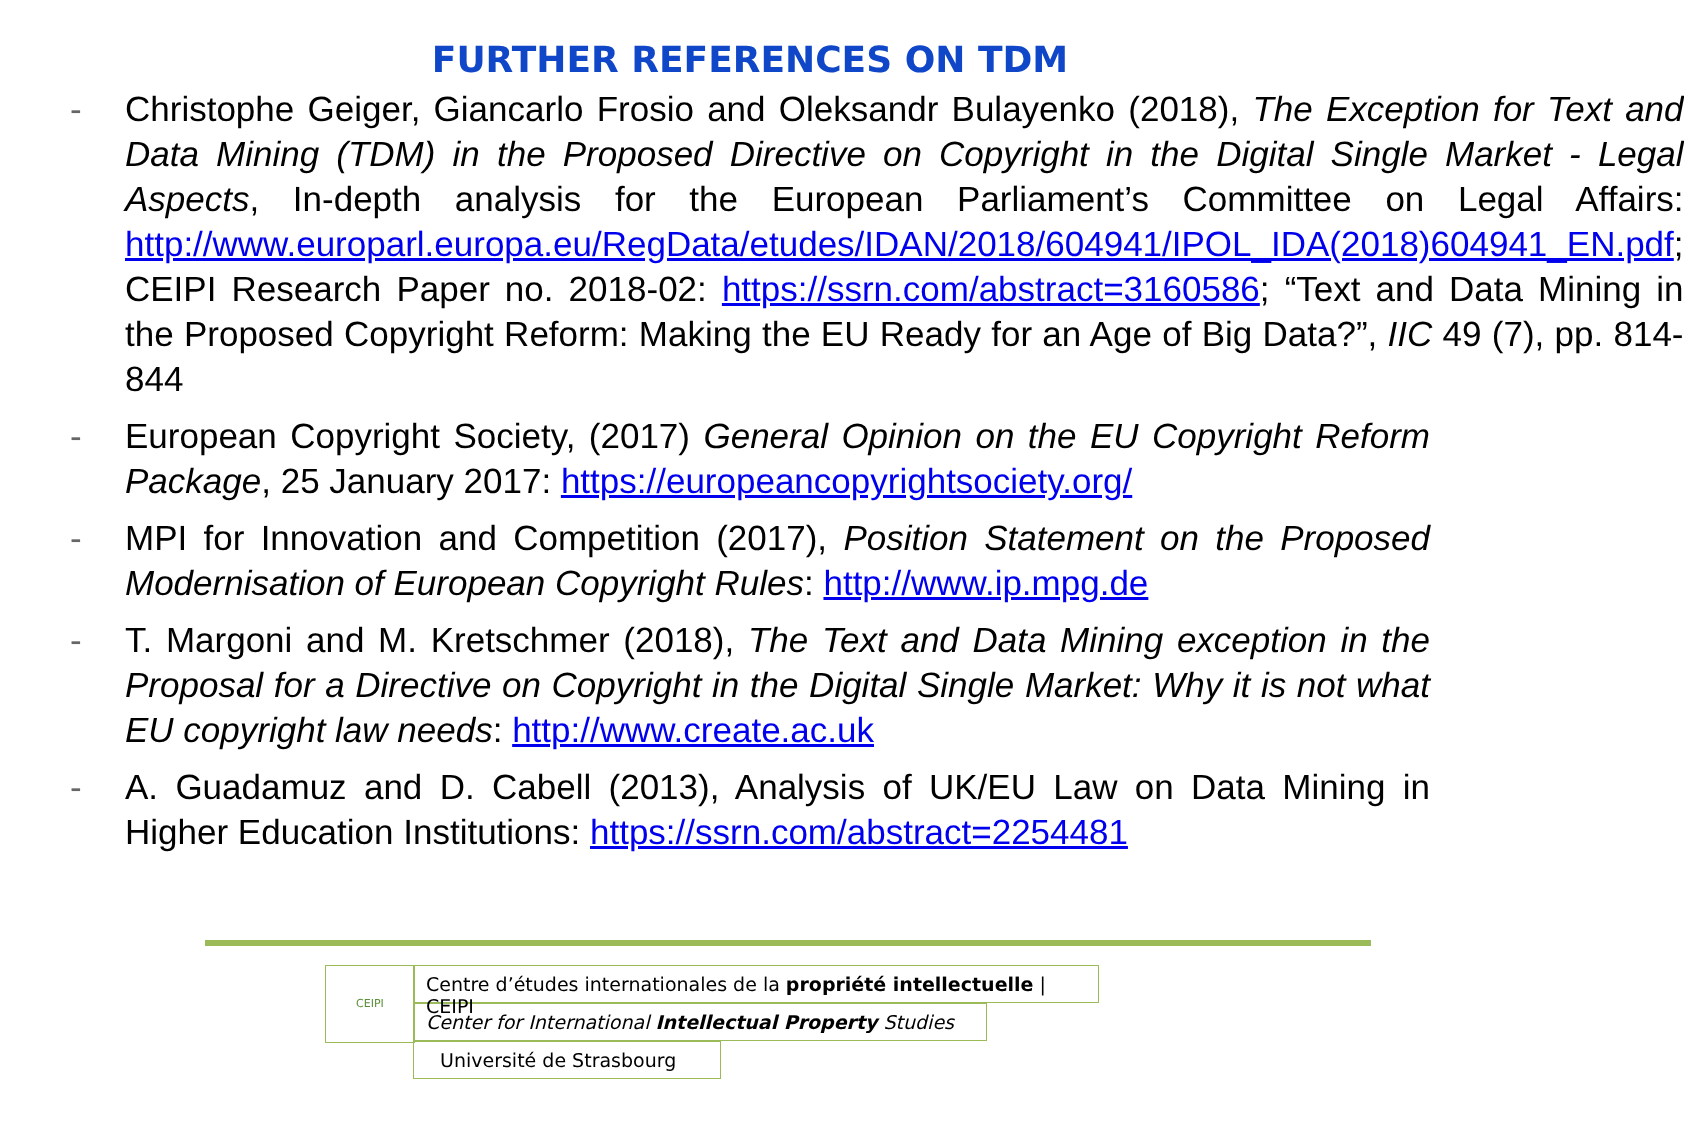FURTHER REFERENCES ON TDM
- Christophe Geiger, Giancarlo Frosio and Oleksandr Bulayenko (2018), The Exception for Text and Data Mining (TDM) in the Proposed Directive on Copyright in the Digital Single Market - Legal Aspects, In-depth analysis for the European Parliament’s Committee on Legal Affairs: http://www.europarl.europa.eu/RegData/etudes/IDAN/2018/604941/IPOL_IDA(2018)604941_EN.pdf; CEIPI Research Paper no. 2018-02: https://ssrn.com/abstract=3160586; “Text and Data Mining in the Proposed Copyright Reform: Making the EU Ready for an Age of Big Data?”, IIC 49 (7), pp. 814-844
- European Copyright Society, (2017) General Opinion on the EU Copyright Reform Package, 25 January 2017: https://europeancopyrightsociety.org/
- MPI for Innovation and Competition (2017), Position Statement on the Proposed Modernisation of European Copyright Rules: http://www.ip.mpg.de
- T. Margoni and M. Kretschmer (2018), The Text and Data Mining exception in the Proposal for a Directive on Copyright in the Digital Single Market: Why it is not what EU copyright law needs: http://www.create.ac.uk
- A. Guadamuz and D. Cabell (2013), Analysis of UK/EU Law on Data Mining in Higher Education Institutions: https://ssrn.com/abstract=2254481
CEIPI
Centre d’études internationales de la propriété intellectuelle | CEIPI
Center for International Intellectual Property Studies
Université de Strasbourg